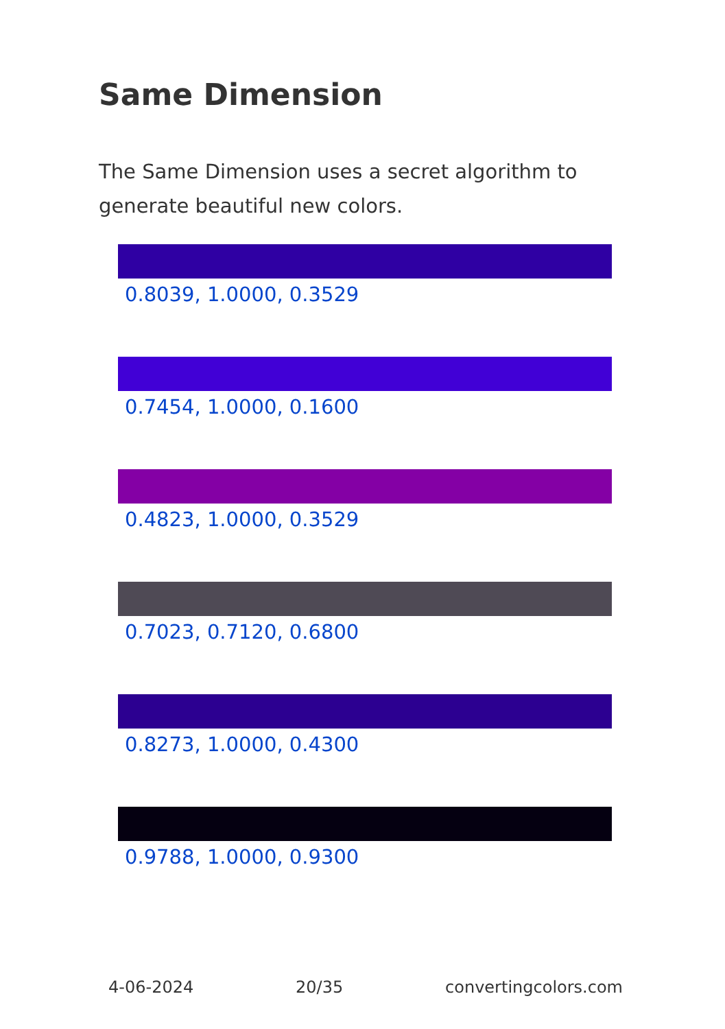Same Dimension
The Same Dimension uses a secret algorithm to generate beautiful new colors.
0.8039, 1.0000, 0.3529
0.7454, 1.0000, 0.1600
0.4823, 1.0000, 0.3529
0.7023, 0.7120, 0.6800
0.8273, 1.0000, 0.4300
0.9788, 1.0000, 0.9300
4-06-2024 20/35 convertingcolors.com